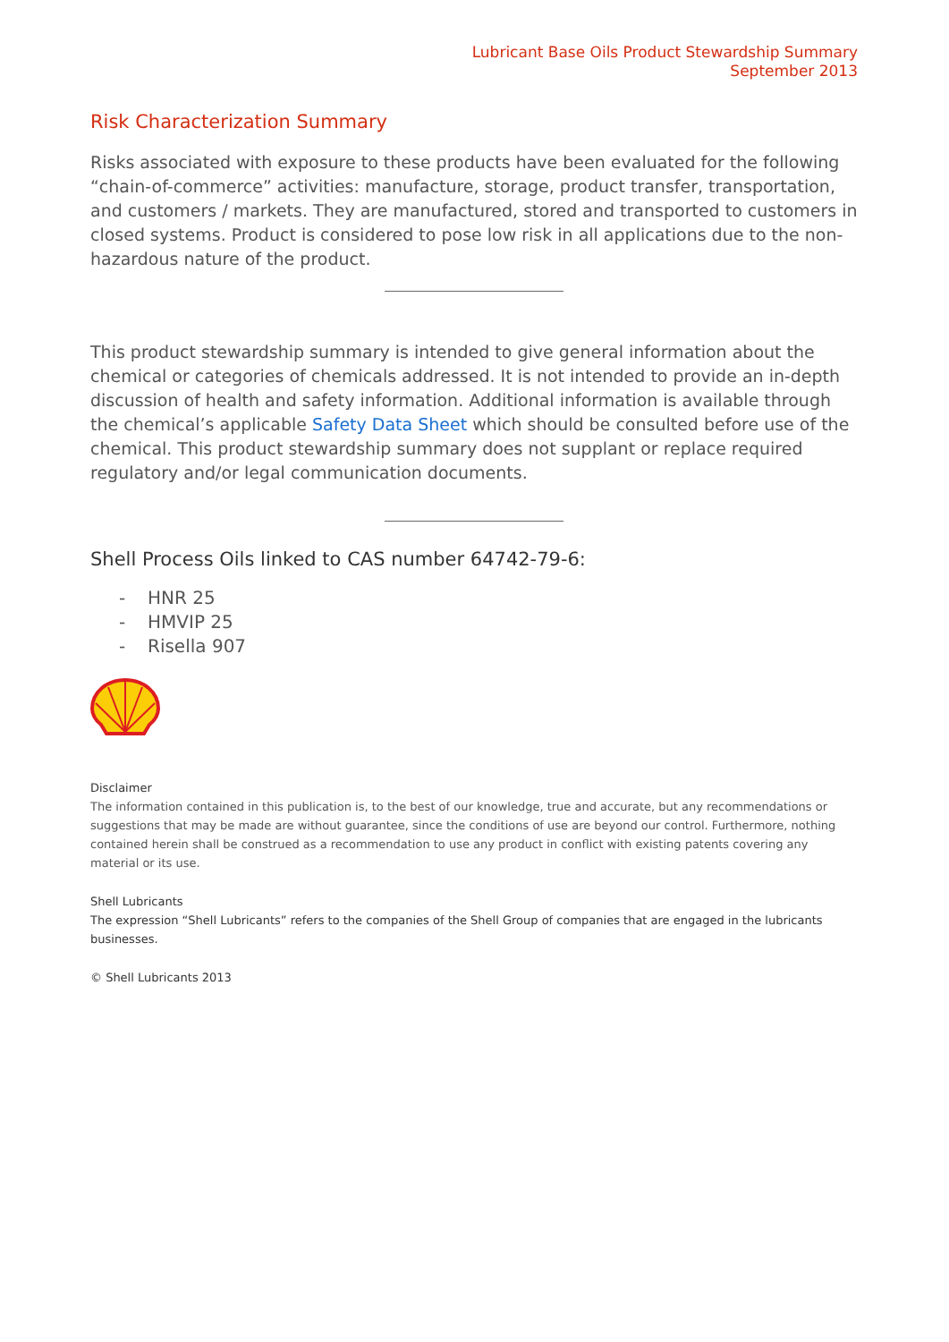Lubricant Base Oils Product Stewardship Summary
September 2013
Risk Characterization Summary
Risks associated with exposure to these products have been evaluated for the following “chain-of-commerce” activities: manufacture, storage, product transfer, transportation, and customers / markets. They are manufactured, stored and transported to customers in closed systems. Product is considered to pose low risk in all applications due to the non-hazardous nature of the product.
This product stewardship summary is intended to give general information about the chemical or categories of chemicals addressed. It is not intended to provide an in-depth discussion of health and safety information. Additional information is available through the chemical’s applicable Safety Data Sheet which should be consulted before use of the chemical. This product stewardship summary does not supplant or replace required regulatory and/or legal communication documents.
Shell Process Oils linked to CAS number 64742-79-6:
- HNR 25
- HMVIP 25
- Risella 907
Disclaimer
The information contained in this publication is, to the best of our knowledge, true and accurate, but any recommendations or suggestions that may be made are without guarantee, since the conditions of use are beyond our control. Furthermore, nothing contained herein shall be construed as a recommendation to use any product in conflict with existing patents covering any material or its use.
Shell Lubricants
The expression “Shell Lubricants” refers to the companies of the Shell Group of companies that are engaged in the lubricants businesses.
© Shell Lubricants 2013